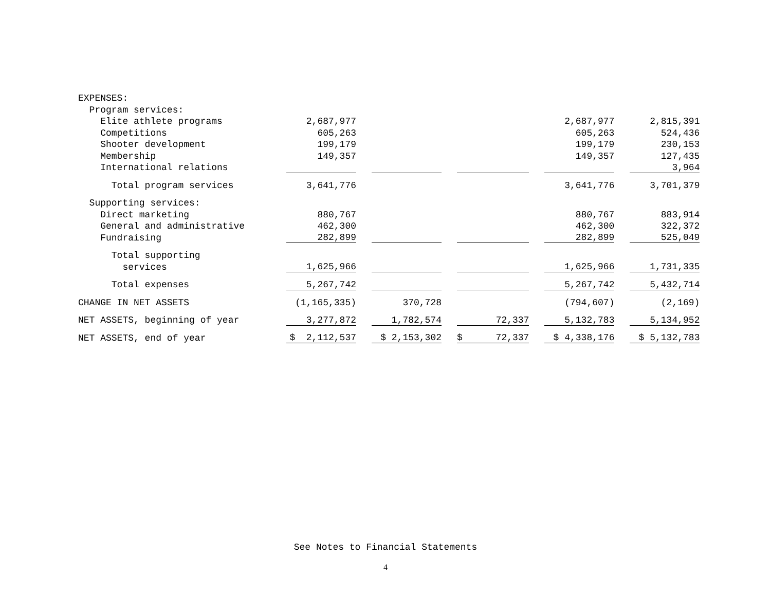| EXPENSES: | | | | | |
| Program services: | | | | | |
| Elite athlete programs | 2,687,977 | | | 2,687,977 | 2,815,391 |
| Competitions | 605,263 | | | 605,263 | 524,436 |
| Shooter development | 199,179 | | | 199,179 | 230,153 |
| Membership | 149,357 | | | 149,357 | 127,435 |
| International relations | | | | | 3,964 |
| Total program services | 3,641,776 | | | 3,641,776 | 3,701,379 |
| Supporting services: | | | | | |
| Direct marketing | 880,767 | | | 880,767 | 883,914 |
| General and administrative | 462,300 | | | 462,300 | 322,372 |
| Fundraising | 282,899 | | | 282,899 | 525,049 |
| Total supporting | | | | | |
| services | 1,625,966 | | | 1,625,966 | 1,731,335 |
| Total expenses | 5,267,742 | | | 5,267,742 | 5,432,714 |
| CHANGE IN NET ASSETS | (1,165,335) | 370,728 | | (794,607) | (2,169) |
| NET ASSETS, beginning of year | 3,277,872 | 1,782,574 | 72,337 | 5,132,783 | 5,134,952 |
| NET ASSETS, end of year | $ 2,112,537 | $ 2,153,302 | $ 72,337 | $ 4,338,176 | $ 5,132,783 |
See Notes to Financial Statements
4